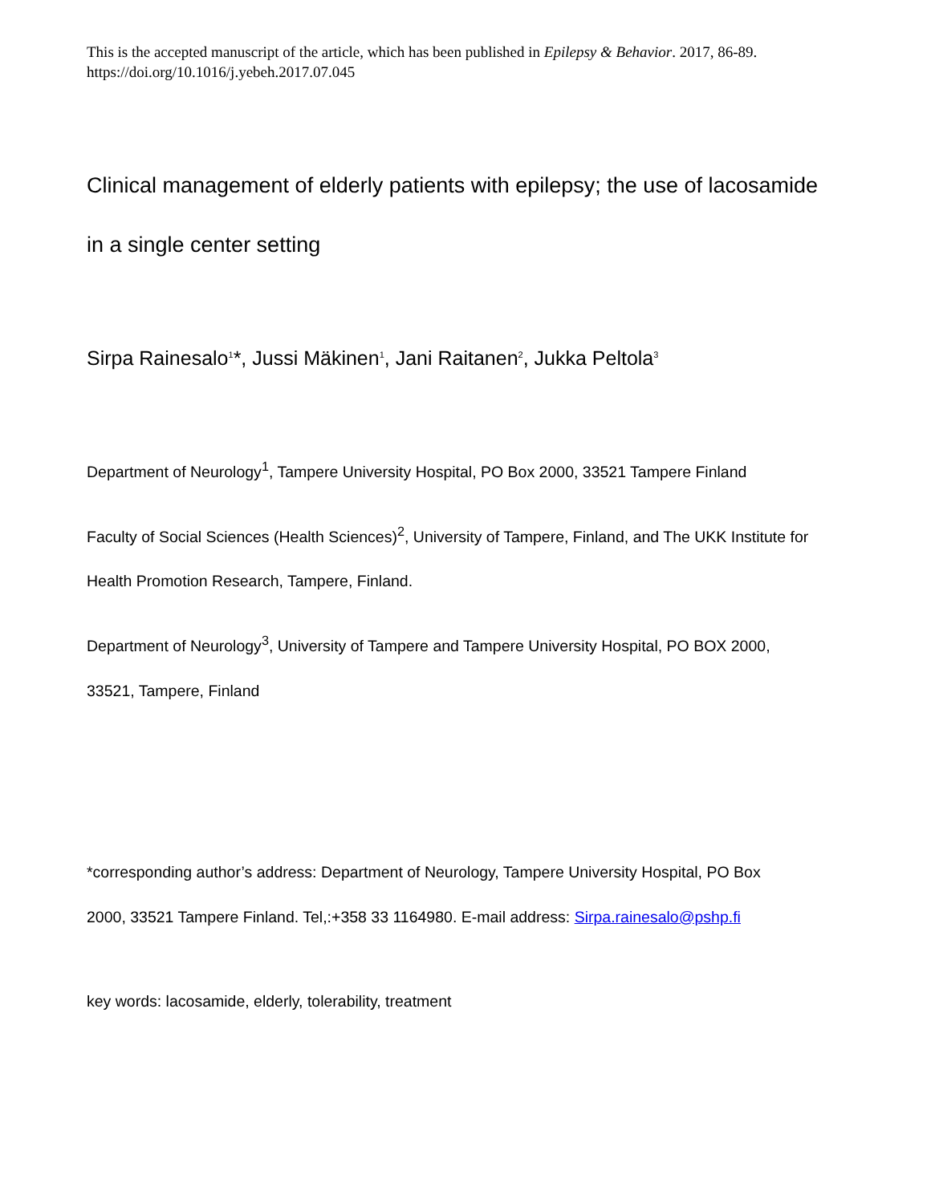This is the accepted manuscript of the article, which has been published in Epilepsy & Behavior. 2017, 86-89.
https://doi.org/10.1016/j.yebeh.2017.07.045
Clinical management of elderly patients with epilepsy; the use of lacosamide
in a single center setting
Sirpa Rainesalo<sup>1</sup>*, Jussi Mäkinen<sup>1</sup>, Jani Raitanen<sup>2</sup>, Jukka Peltola<sup>3</sup>
Department of Neurology<sup>1</sup>, Tampere University Hospital, PO Box 2000, 33521 Tampere Finland
Faculty of Social Sciences (Health Sciences)<sup>2</sup>, University of Tampere, Finland, and The UKK Institute for
Health Promotion Research, Tampere, Finland.
Department of Neurology<sup>3</sup>, University of Tampere and Tampere University Hospital, PO BOX 2000,
33521, Tampere, Finland
*corresponding author’s address: Department of Neurology, Tampere University Hospital, PO Box
2000, 33521 Tampere Finland. Tel,:+358 33 1164980. E-mail address: Sirpa.rainesalo@pshp.fi
key words: lacosamide, elderly, tolerability, treatment